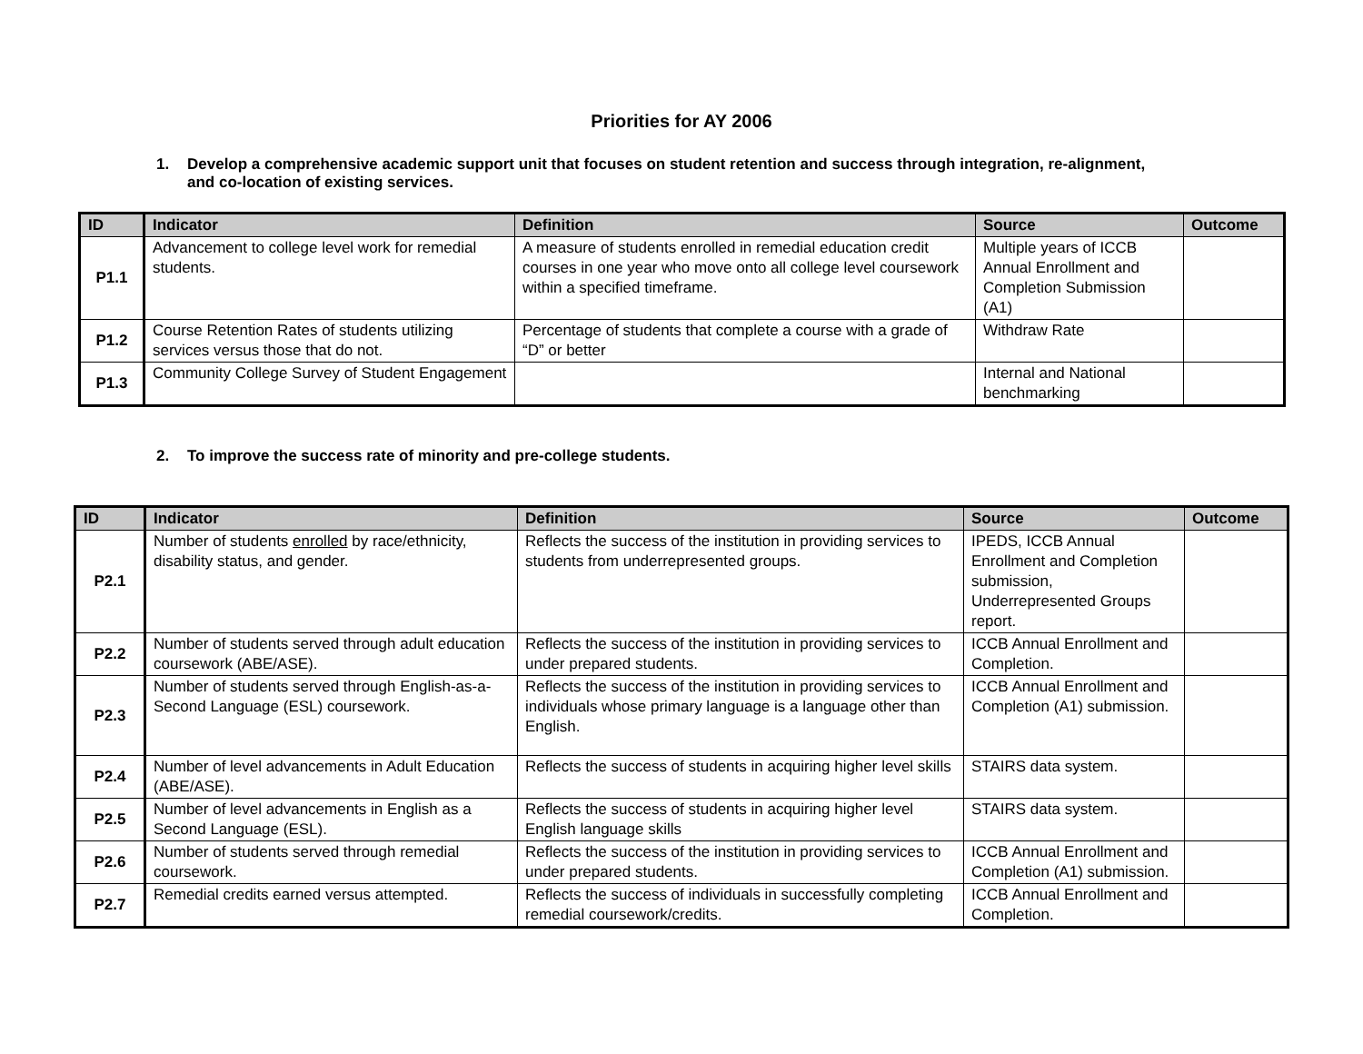Priorities for AY 2006
1. Develop a comprehensive academic support unit that focuses on student retention and success through integration, re-alignment, and co-location of existing services.
| ID | Indicator | Definition | Source | Outcome |
| --- | --- | --- | --- | --- |
| P1.1 | Advancement to college level work for remedial students. | A measure of students enrolled in remedial education credit courses in one year who move onto all college level coursework within a specified timeframe. | Multiple years of ICCB Annual Enrollment and Completion Submission (A1) | |
| P1.2 | Course Retention Rates of students utilizing services versus those that do not. | Percentage of students that complete a course with a grade of “D” or better | Withdraw Rate | |
| P1.3 | Community College Survey of Student Engagement | | Internal and National benchmarking | |
2. To improve the success rate of minority and pre-college students.
| ID | Indicator | Definition | Source | Outcome |
| --- | --- | --- | --- | --- |
| P2.1 | Number of students enrolled by race/ethnicity, disability status, and gender. | Reflects the success of the institution in providing services to students from underrepresented groups. | IPEDS, ICCB Annual Enrollment and Completion submission, Underrepresented Groups report. | |
| P2.2 | Number of students served through adult education coursework (ABE/ASE). | Reflects the success of the institution in providing services to under prepared students. | ICCB Annual Enrollment and Completion. | |
| P2.3 | Number of students served through English-as-a-Second Language (ESL) coursework. | Reflects the success of the institution in providing services to individuals whose primary language is a language other than English. | ICCB Annual Enrollment and Completion (A1) submission. | |
| P2.4 | Number of level advancements in Adult Education (ABE/ASE). | Reflects the success of students in acquiring higher level skills | STAIRS data system. | |
| P2.5 | Number of level advancements in English as a Second Language (ESL). | Reflects the success of students in acquiring higher level English language skills | STAIRS data system. | |
| P2.6 | Number of students served through remedial coursework. | Reflects the success of the institution in providing services to under prepared students. | ICCB Annual Enrollment and Completion (A1) submission. | |
| P2.7 | Remedial credits earned versus attempted. | Reflects the success of individuals in successfully completing remedial coursework/credits. | ICCB Annual Enrollment and Completion. | |